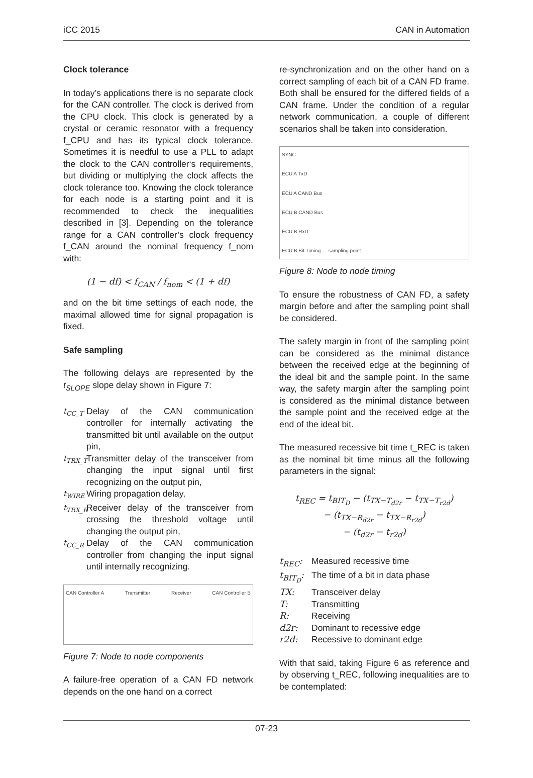iCC 2015 CAN in Automation
Clock tolerance
In today’s applications there is no separate clock for the CAN controller. The clock is derived from the CPU clock. This clock is generated by a crystal or ceramic resonator with a frequency f_CPU and has its typical clock tolerance. Sometimes it is needful to use a PLL to adapt the clock to the CAN controller‘s requirements, but dividing or multiplying the clock affects the clock tolerance too. Knowing the clock tolerance for each node is a starting point and it is recommended to check the inequalities described in [3]. Depending on the tolerance range for a CAN controller’s clock frequency f_CAN around the nominal frequency f_nom with:
(1 − df) < f<sub>CAN</sub> / f<sub>nom</sub> < (1 + df)
and on the bit time settings of each node, the maximal allowed time for signal propagation is fixed.
Safe sampling
The following delays are represented by the t<sub>SLOPE</sub> slope delay shown in Figure 7:
t<sub>CC_T</sub> Delay of the CAN communication controller for internally activating the transmitted bit until available on the output pin,
t<sub>TRX_T</sub> Transmitter delay of the transceiver from changing the input signal until first recognizing on the output pin,
t<sub>WIRE</sub> Wiring propagation delay,
t<sub>TRX_R</sub> Receiver delay of the transceiver from crossing the threshold voltage until changing the output pin,
t<sub>CC_R</sub> Delay of the CAN communication controller from changing the input signal until internally recognizing.
CAN Controller A Transmitter Receiver CAN Controller B
Figure 7: Node to node components
A failure-free operation of a CAN FD network depends on the one hand on a correct
re-synchronization and on the other hand on a correct sampling of each bit of a CAN FD frame. Both shall be ensured for the differed fields of a CAN frame. Under the condition of a regular network communication, a couple of different scenarios shall be taken into consideration.
SYNC
ECU A TxD
ECU A CAND Bus
ECU B CAND Bus
ECU B RxD
ECU B Bit Timing — sampling point
Figure 8: Node to node timing
To ensure the robustness of CAN FD, a safety margin before and after the sampling point shall be considered.
The safety margin in front of the sampling point can be considered as the minimal distance between the received edge at the beginning of the ideal bit and the sample point. In the same way, the safety margin after the sampling point is considered as the minimal distance between the sample point and the received edge at the end of the ideal bit.
The measured recessive bit time t_REC is taken as the nominal bit time minus all the following parameters in the signal:
t<sub>REC</sub> = t<sub>BIT<sub>D</sub></sub> − (t<sub>TX−T<sub>d2r</sub></sub> − t<sub>TX−T<sub>r2d</sub></sub>)
− (t<sub>TX−R<sub>d2r</sub></sub> − t<sub>TX−R<sub>r2d</sub></sub>)
− (t<sub>d2r</sub> − t<sub>r2d</sub>)
t<sub>REC</sub>: Measured recessive time
t<sub>BIT<sub>D</sub></sub>: The time of a bit in data phase
TX: Transceiver delay
T: Transmitting
R: Receiving
d2r: Dominant to recessive edge
r2d: Recessive to dominant edge
With that said, taking Figure 6 as reference and by observing t_REC, following inequalities are to be contemplated:
07-23